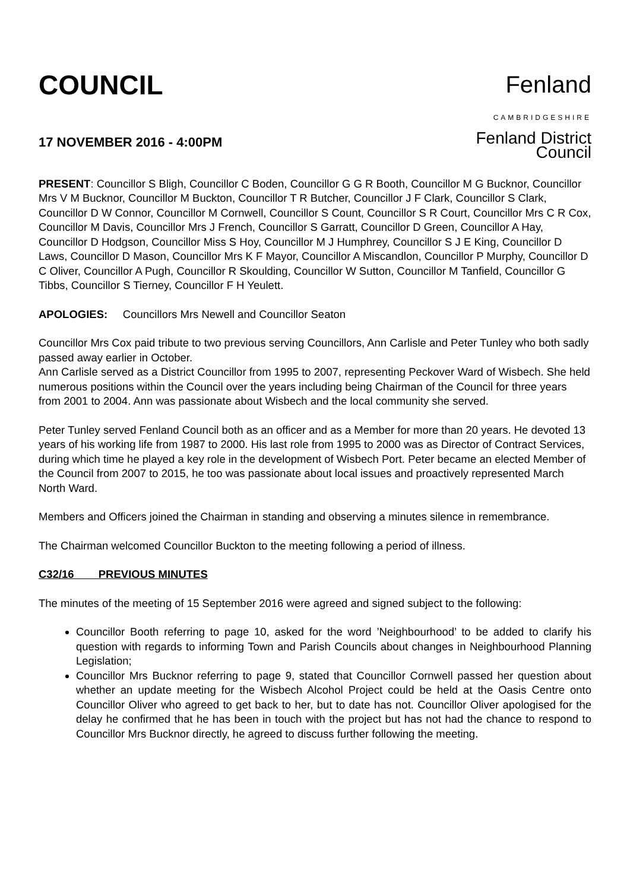COUNCIL
17 NOVEMBER 2016 - 4:00PM
Fenland
CAMBRIDGESHIRE
Fenland District Council
PRESENT: Councillor S Bligh, Councillor C Boden, Councillor G G R Booth, Councillor M G Bucknor, Councillor Mrs V M Bucknor, Councillor M Buckton, Councillor T R Butcher, Councillor J F Clark, Councillor S Clark, Councillor D W Connor, Councillor M Cornwell, Councillor S Count, Councillor S R Court, Councillor Mrs C R Cox, Councillor M Davis, Councillor Mrs J French, Councillor S Garratt, Councillor D Green, Councillor A Hay, Councillor D Hodgson, Councillor Miss S Hoy, Councillor M J Humphrey, Councillor S J E King, Councillor D Laws, Councillor D Mason, Councillor Mrs K F Mayor, Councillor A Miscandlon, Councillor P Murphy, Councillor D C Oliver, Councillor A Pugh, Councillor R Skoulding, Councillor W Sutton, Councillor M Tanfield, Councillor G Tibbs, Councillor S Tierney, Councillor F H Yeulett.
APOLOGIES: Councillors Mrs Newell and Councillor Seaton
Councillor Mrs Cox paid tribute to two previous serving Councillors, Ann Carlisle and Peter Tunley who both sadly passed away earlier in October.
Ann Carlisle served as a District Councillor from 1995 to 2007, representing Peckover Ward of Wisbech. She held numerous positions within the Council over the years including being Chairman of the Council for three years from 2001 to 2004. Ann was passionate about Wisbech and the local community she served.
Peter Tunley served Fenland Council both as an officer and as a Member for more than 20 years. He devoted 13 years of his working life from 1987 to 2000. His last role from 1995 to 2000 was as Director of Contract Services, during which time he played a key role in the development of Wisbech Port. Peter became an elected Member of the Council from 2007 to 2015, he too was passionate about local issues and proactively represented March North Ward.
Members and Officers joined the Chairman in standing and observing a minutes silence in remembrance.
The Chairman welcomed Councillor Buckton to the meeting following a period of illness.
C32/16 PREVIOUS MINUTES
The minutes of the meeting of 15 September 2016 were agreed and signed subject to the following:
Councillor Booth referring to page 10, asked for the word ’Neighbourhood’ to be added to clarify his question with regards to informing Town and Parish Councils about changes in Neighbourhood Planning Legislation;
Councillor Mrs Bucknor referring to page 9, stated that Councillor Cornwell passed her question about whether an update meeting for the Wisbech Alcohol Project could be held at the Oasis Centre onto Councillor Oliver who agreed to get back to her, but to date has not. Councillor Oliver apologised for the delay he confirmed that he has been in touch with the project but has not had the chance to respond to Councillor Mrs Bucknor directly, he agreed to discuss further following the meeting.